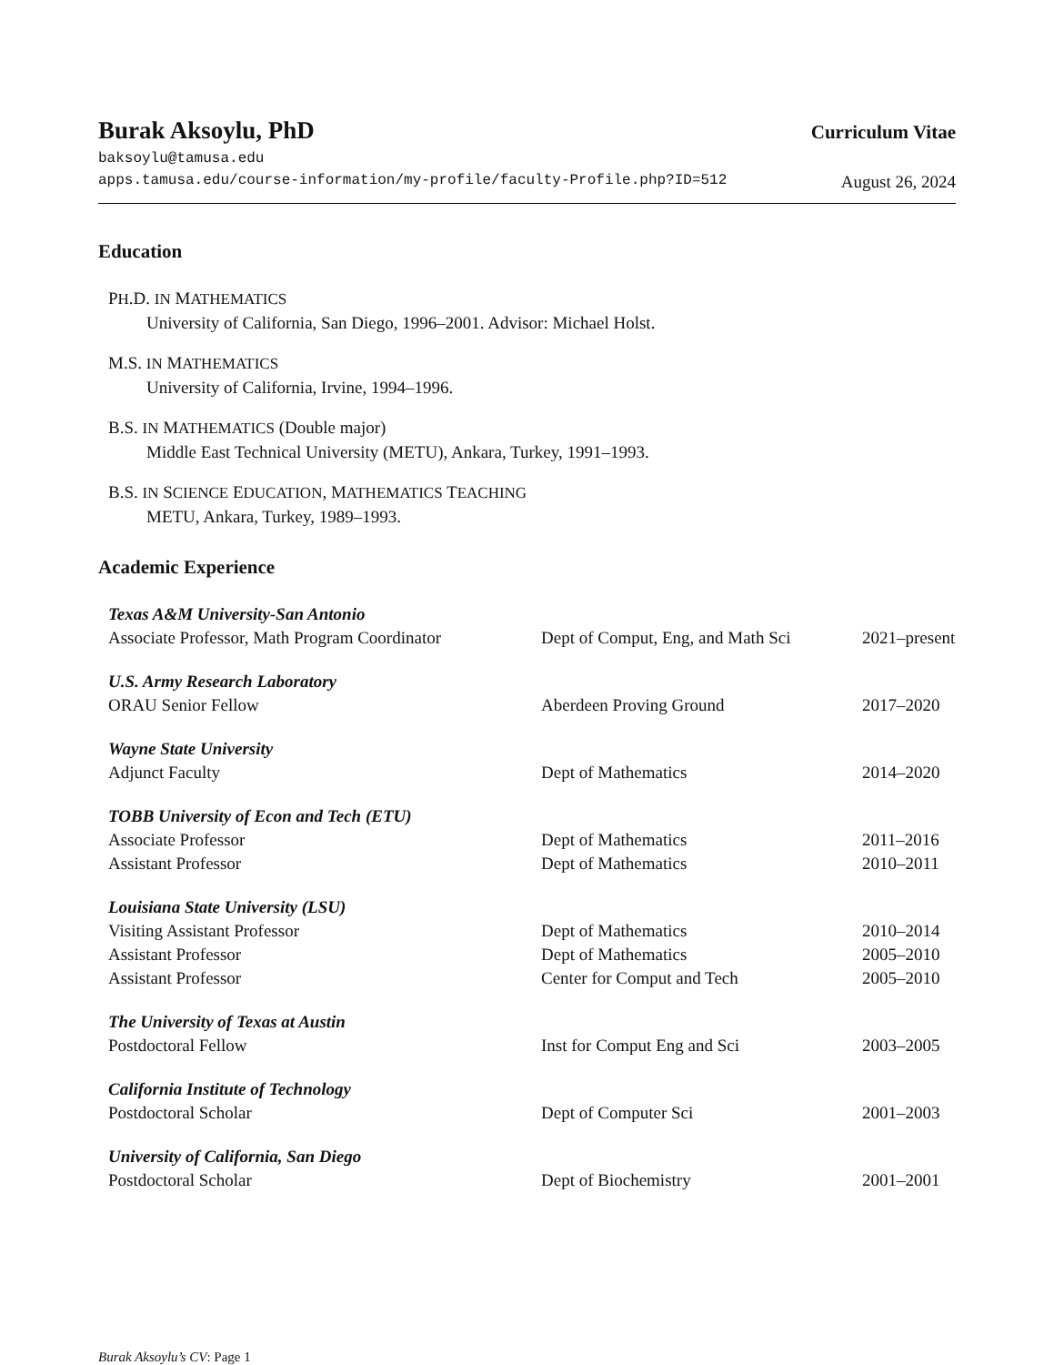Burak Aksoylu, PhD Curriculum Vitae
baksoylu@tamusa.edu
apps.tamusa.edu/course-information/my-profile/faculty-Profile.php?ID=512 August 26, 2024
Education
PH.D. IN MATHEMATICS
University of California, San Diego, 1996–2001. Advisor: Michael Holst.
M.S. IN MATHEMATICS
University of California, Irvine, 1994–1996.
B.S. IN MATHEMATICS (Double major)
Middle East Technical University (METU), Ankara, Turkey, 1991–1993.
B.S. IN SCIENCE EDUCATION, MATHEMATICS TEACHING
METU, Ankara, Turkey, 1989–1993.
Academic Experience
| Texas A&M University-San Antonio | | |
| Associate Professor, Math Program Coordinator | Dept of Comput, Eng, and Math Sci | 2021–present |
| U.S. Army Research Laboratory | | |
| ORAU Senior Fellow | Aberdeen Proving Ground | 2017–2020 |
| Wayne State University | | |
| Adjunct Faculty | Dept of Mathematics | 2014–2020 |
| TOBB University of Econ and Tech (ETU) | | |
| Associate Professor | Dept of Mathematics | 2011–2016 |
| Assistant Professor | Dept of Mathematics | 2010–2011 |
| Louisiana State University (LSU) | | |
| Visiting Assistant Professor | Dept of Mathematics | 2010–2014 |
| Assistant Professor | Dept of Mathematics | 2005–2010 |
| Assistant Professor | Center for Comput and Tech | 2005–2010 |
| The University of Texas at Austin | | |
| Postdoctoral Fellow | Inst for Comput Eng and Sci | 2003–2005 |
| California Institute of Technology | | |
| Postdoctoral Scholar | Dept of Computer Sci | 2001–2003 |
| University of California, San Diego | | |
| Postdoctoral Scholar | Dept of Biochemistry | 2001–2001 |
Burak Aksoylu’s CV: Page 1